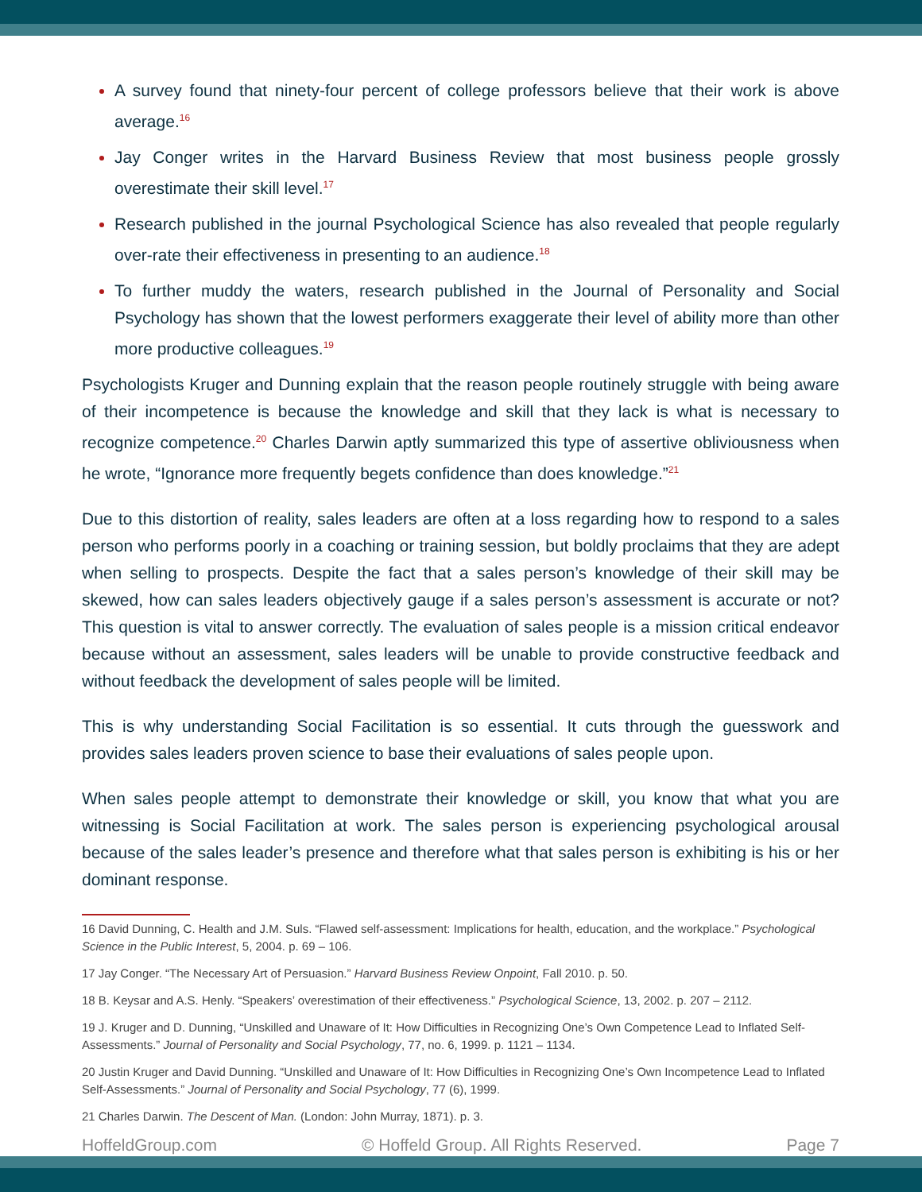A survey found that ninety-four percent of college professors believe that their work is above average.<sup>16</sup>
Jay Conger writes in the Harvard Business Review that most business people grossly overestimate their skill level.<sup>17</sup>
Research published in the journal Psychological Science has also revealed that people regularly over-rate their effectiveness in presenting to an audience.<sup>18</sup>
To further muddy the waters, research published in the Journal of Personality and Social Psychology has shown that the lowest performers exaggerate their level of ability more than other more productive colleagues.<sup>19</sup>
Psychologists Kruger and Dunning explain that the reason people routinely struggle with being aware of their incompetence is because the knowledge and skill that they lack is what is necessary to recognize competence.<sup>20</sup> Charles Darwin aptly summarized this type of assertive obliviousness when he wrote, “Ignorance more frequently begets confidence than does knowledge.”<sup>21</sup>
Due to this distortion of reality, sales leaders are often at a loss regarding how to respond to a sales person who performs poorly in a coaching or training session, but boldly proclaims that they are adept when selling to prospects. Despite the fact that a sales person’s knowledge of their skill may be skewed, how can sales leaders objectively gauge if a sales person’s assessment is accurate or not? This question is vital to answer correctly. The evaluation of sales people is a mission critical endeavor because without an assessment, sales leaders will be unable to provide constructive feedback and without feedback the development of sales people will be limited.
This is why understanding Social Facilitation is so essential. It cuts through the guesswork and provides sales leaders proven science to base their evaluations of sales people upon.
When sales people attempt to demonstrate their knowledge or skill, you know that what you are witnessing is Social Facilitation at work. The sales person is experiencing psychological arousal because of the sales leader’s presence and therefore what that sales person is exhibiting is his or her dominant response.
16 David Dunning, C. Health and J.M. Suls. “Flawed self-assessment: Implications for health, education, and the workplace.” Psychological Science in the Public Interest, 5, 2004. p. 69 – 106.
17 Jay Conger. “The Necessary Art of Persuasion.” Harvard Business Review Onpoint, Fall 2010. p. 50.
18 B. Keysar and A.S. Henly. “Speakers’ overestimation of their effectiveness.” Psychological Science, 13, 2002. p. 207 – 2112.
19 J. Kruger and D. Dunning, “Unskilled and Unaware of It: How Difficulties in Recognizing One’s Own Competence Lead to Inflated Self-Assessments.” Journal of Personality and Social Psychology, 77, no. 6, 1999. p. 1121 – 1134.
20 Justin Kruger and David Dunning. “Unskilled and Unaware of It: How Difficulties in Recognizing One’s Own Incompetence Lead to Inflated Self-Assessments.” Journal of Personality and Social Psychology, 77 (6), 1999.
21 Charles Darwin. The Descent of Man. (London: John Murray, 1871). p. 3.
HoffeldGroup.com © Hoffeld Group. All Rights Reserved. Page 7